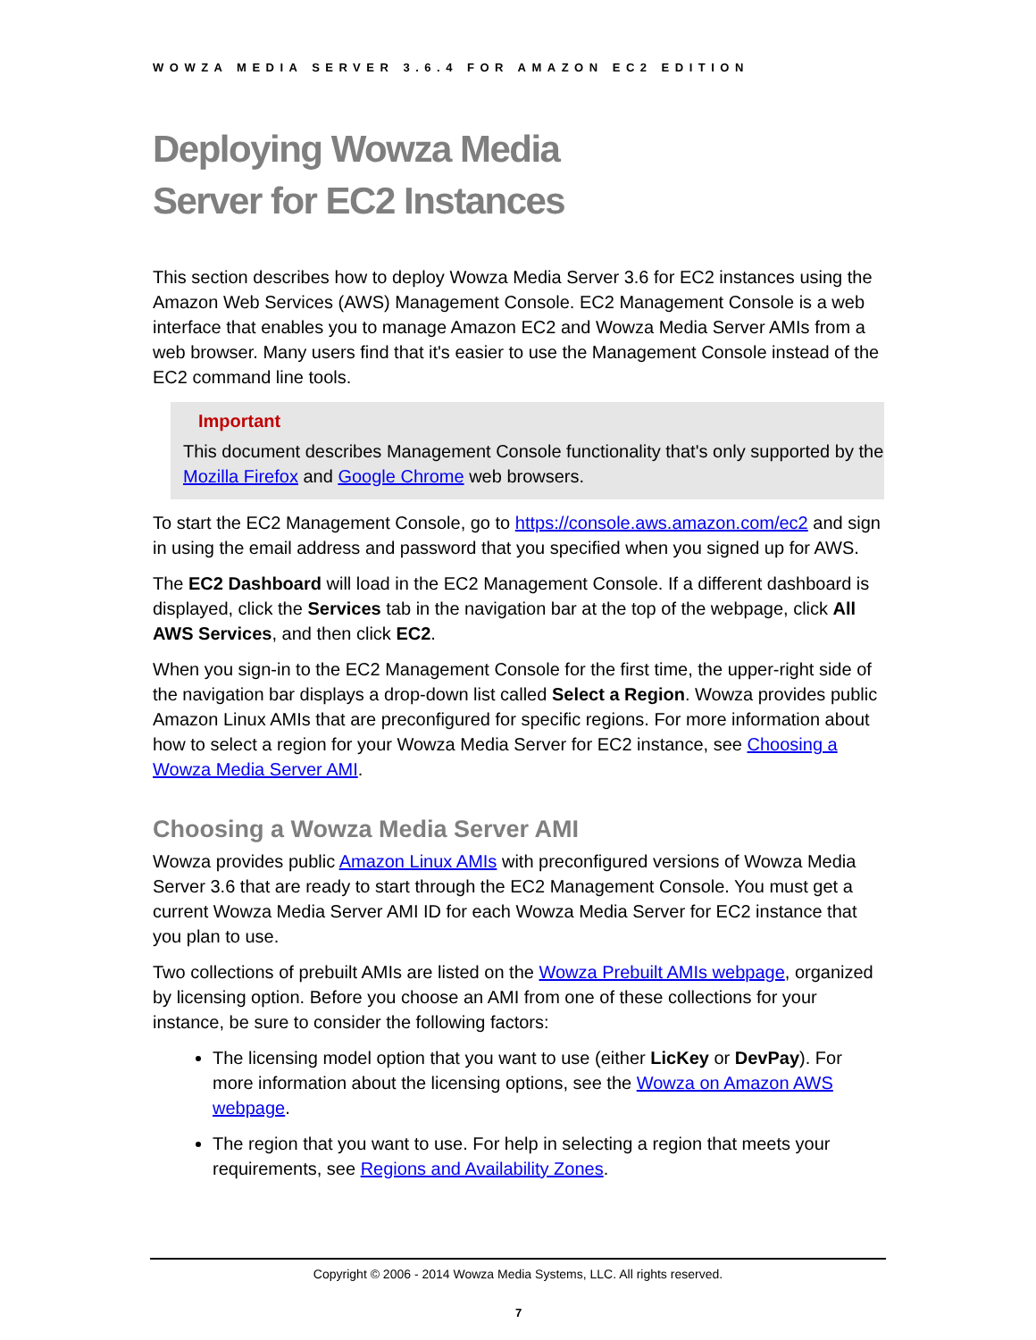WOWZA MEDIA SERVER 3.6.4 FOR AMAZON EC2 EDITION
Deploying Wowza Media
Server for EC2 Instances
This section describes how to deploy Wowza Media Server 3.6 for EC2 instances using the Amazon Web Services (AWS) Management Console. EC2 Management Console is a web interface that enables you to manage Amazon EC2 and Wowza Media Server AMIs from a web browser. Many users find that it's easier to use the Management Console instead of the EC2 command line tools.
Important
This document describes Management Console functionality that's only supported by the Mozilla Firefox and Google Chrome web browsers.
To start the EC2 Management Console, go to https://console.aws.amazon.com/ec2 and sign in using the email address and password that you specified when you signed up for AWS.
The EC2 Dashboard will load in the EC2 Management Console. If a different dashboard is displayed, click the Services tab in the navigation bar at the top of the webpage, click All AWS Services, and then click EC2.
When you sign-in to the EC2 Management Console for the first time, the upper-right side of the navigation bar displays a drop-down list called Select a Region. Wowza provides public Amazon Linux AMIs that are preconfigured for specific regions. For more information about how to select a region for your Wowza Media Server for EC2 instance, see Choosing a Wowza Media Server AMI.
Choosing a Wowza Media Server AMI
Wowza provides public Amazon Linux AMIs with preconfigured versions of Wowza Media Server 3.6 that are ready to start through the EC2 Management Console. You must get a current Wowza Media Server AMI ID for each Wowza Media Server for EC2 instance that you plan to use.
Two collections of prebuilt AMIs are listed on the Wowza Prebuilt AMIs webpage, organized by licensing option. Before you choose an AMI from one of these collections for your instance, be sure to consider the following factors:
The licensing model option that you want to use (either LicKey or DevPay). For more information about the licensing options, see the Wowza on Amazon AWS webpage.
The region that you want to use. For help in selecting a region that meets your requirements, see Regions and Availability Zones.
Copyright © 2006 - 2014 Wowza Media Systems, LLC. All rights reserved.
7